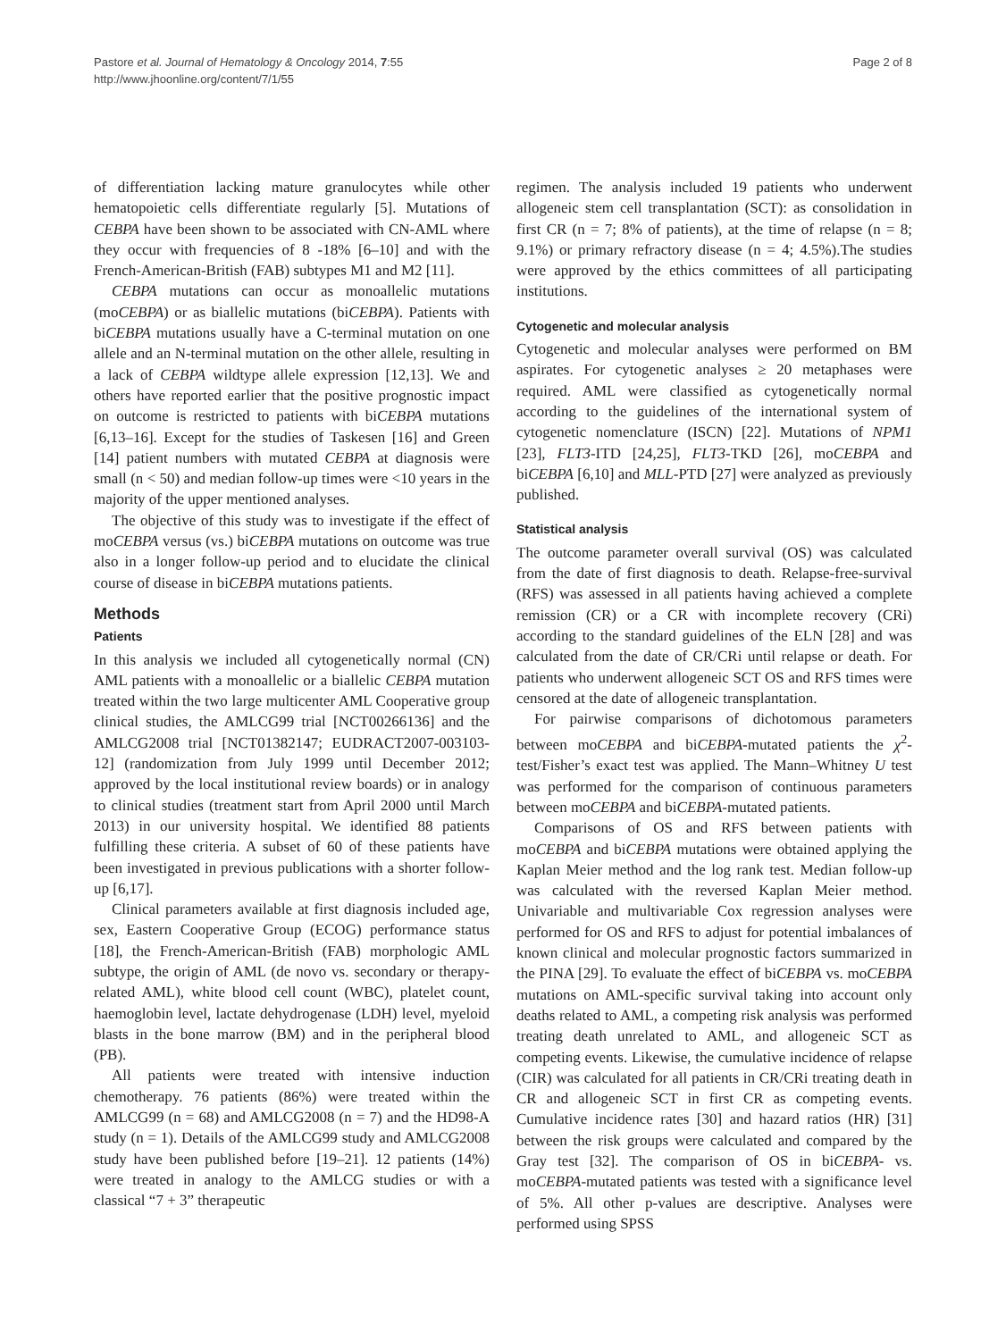Pastore et al. Journal of Hematology & Oncology 2014, 7:55
http://www.jhoonline.org/content/7/1/55
Page 2 of 8
of differentiation lacking mature granulocytes while other hematopoietic cells differentiate regularly [5]. Mutations of CEBPA have been shown to be associated with CN-AML where they occur with frequencies of 8 -18% [6–10] and with the French-American-British (FAB) subtypes M1 and M2 [11].
CEBPA mutations can occur as monoallelic mutations (moCEBPA) or as biallelic mutations (biCEBPA). Patients with biCEBPA mutations usually have a C-terminal mutation on one allele and an N-terminal mutation on the other allele, resulting in a lack of CEBPA wildtype allele expression [12,13]. We and others have reported earlier that the positive prognostic impact on outcome is restricted to patients with biCEBPA mutations [6,13–16]. Except for the studies of Taskesen [16] and Green [14] patient numbers with mutated CEBPA at diagnosis were small (n < 50) and median follow-up times were <10 years in the majority of the upper mentioned analyses.
The objective of this study was to investigate if the effect of moCEBPA versus (vs.) biCEBPA mutations on outcome was true also in a longer follow-up period and to elucidate the clinical course of disease in biCEBPA mutations patients.
Methods
Patients
In this analysis we included all cytogenetically normal (CN) AML patients with a monoallelic or a biallelic CEBPA mutation treated within the two large multicenter AML Cooperative group clinical studies, the AMLCG99 trial [NCT00266136] and the AMLCG2008 trial [NCT01382147; EUDRACT2007-003103-12] (randomization from July 1999 until December 2012; approved by the local institutional review boards) or in analogy to clinical studies (treatment start from April 2000 until March 2013) in our university hospital. We identified 88 patients fulfilling these criteria. A subset of 60 of these patients have been investigated in previous publications with a shorter follow-up [6,17].
Clinical parameters available at first diagnosis included age, sex, Eastern Cooperative Group (ECOG) performance status [18], the French-American-British (FAB) morphologic AML subtype, the origin of AML (de novo vs. secondary or therapy-related AML), white blood cell count (WBC), platelet count, haemoglobin level, lactate dehydrogenase (LDH) level, myeloid blasts in the bone marrow (BM) and in the peripheral blood (PB).
All patients were treated with intensive induction chemotherapy. 76 patients (86%) were treated within the AMLCG99 (n = 68) and AMLCG2008 (n = 7) and the HD98-A study (n = 1). Details of the AMLCG99 study and AMLCG2008 study have been published before [19–21]. 12 patients (14%) were treated in analogy to the AMLCG studies or with a classical “7 + 3” therapeutic
regimen. The analysis included 19 patients who underwent allogeneic stem cell transplantation (SCT): as consolidation in first CR (n = 7; 8% of patients), at the time of relapse (n = 8; 9.1%) or primary refractory disease (n = 4; 4.5%).The studies were approved by the ethics committees of all participating institutions.
Cytogenetic and molecular analysis
Cytogenetic and molecular analyses were performed on BM aspirates. For cytogenetic analyses ≥ 20 metaphases were required. AML were classified as cytogenetically normal according to the guidelines of the international system of cytogenetic nomenclature (ISCN) [22]. Mutations of NPM1 [23], FLT3-ITD [24,25], FLT3-TKD [26], moCEBPA and biCEBPA [6,10] and MLL-PTD [27] were analyzed as previously published.
Statistical analysis
The outcome parameter overall survival (OS) was calculated from the date of first diagnosis to death. Relapse-free-survival (RFS) was assessed in all patients having achieved a complete remission (CR) or a CR with incomplete recovery (CRi) according to the standard guidelines of the ELN [28] and was calculated from the date of CR/CRi until relapse or death. For patients who underwent allogeneic SCT OS and RFS times were censored at the date of allogeneic transplantation.
For pairwise comparisons of dichotomous parameters between moCEBPA and biCEBPA-mutated patients the χ<sup>2</sup>-test/Fisher’s exact test was applied. The Mann–Whitney U test was performed for the comparison of continuous parameters between moCEBPA and biCEBPA-mutated patients.
Comparisons of OS and RFS between patients with moCEBPA and biCEBPA mutations were obtained applying the Kaplan Meier method and the log rank test. Median follow-up was calculated with the reversed Kaplan Meier method. Univariable and multivariable Cox regression analyses were performed for OS and RFS to adjust for potential imbalances of known clinical and molecular prognostic factors summarized in the PINA [29]. To evaluate the effect of biCEBPA vs. moCEBPA mutations on AML-specific survival taking into account only deaths related to AML, a competing risk analysis was performed treating death unrelated to AML, and allogeneic SCT as competing events. Likewise, the cumulative incidence of relapse (CIR) was calculated for all patients in CR/CRi treating death in CR and allogeneic SCT in first CR as competing events. Cumulative incidence rates [30] and hazard ratios (HR) [31] between the risk groups were calculated and compared by the Gray test [32]. The comparison of OS in biCEBPA- vs. moCEBPA-mutated patients was tested with a significance level of 5%. All other p-values are descriptive. Analyses were performed using SPSS